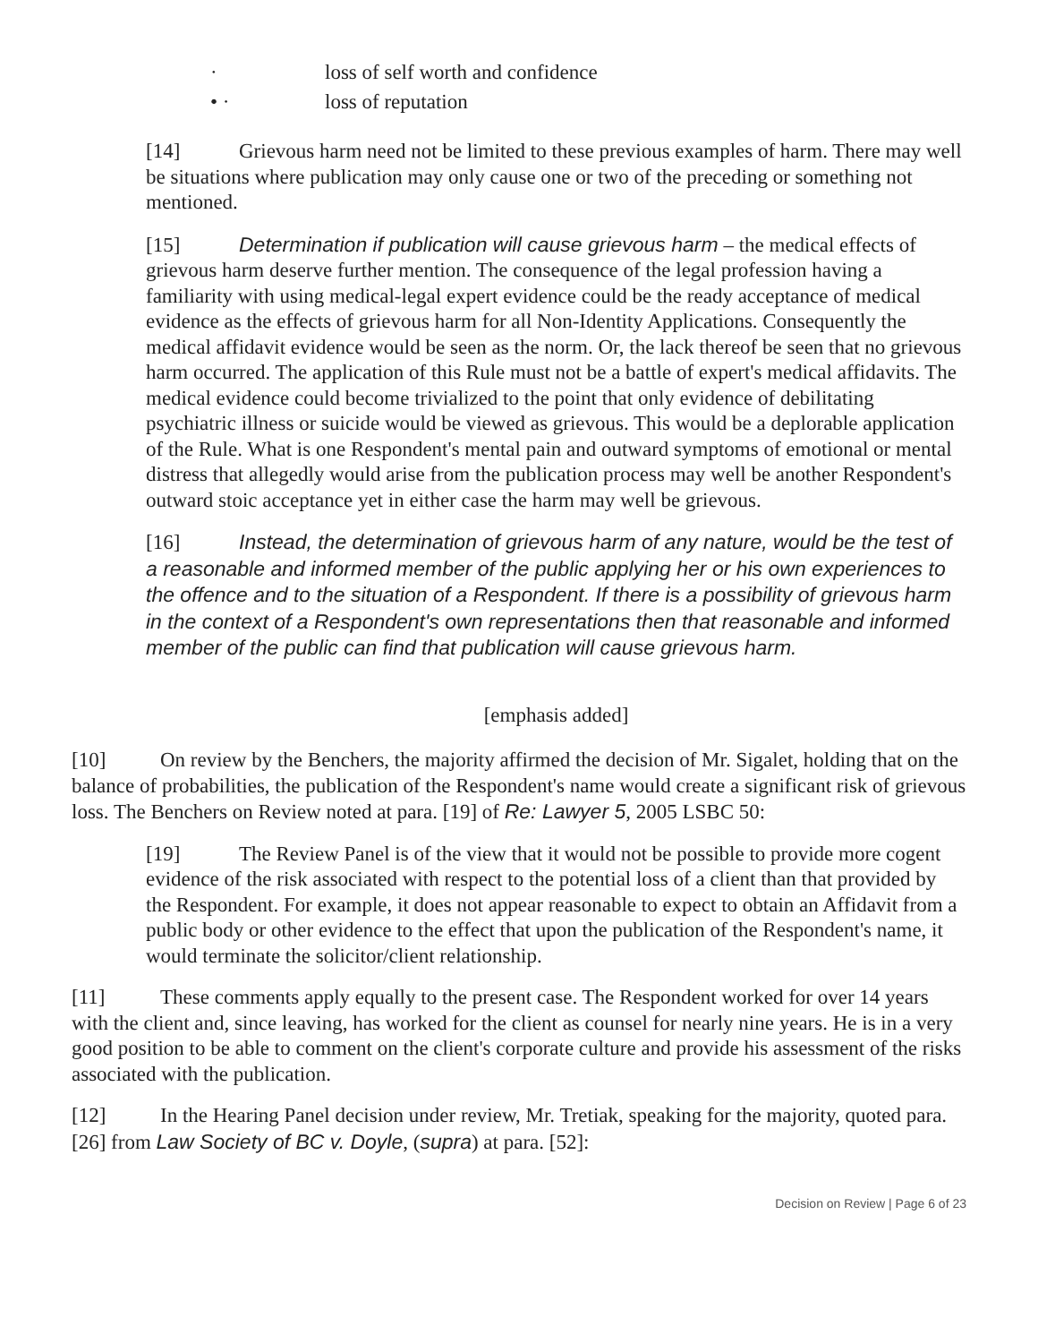· loss of self worth and confidence
• · loss of reputation
[14] Grievous harm need not be limited to these previous examples of harm. There may well be situations where publication may only cause one or two of the preceding or something not mentioned.
[15] Determination if publication will cause grievous harm – the medical effects of grievous harm deserve further mention. The consequence of the legal profession having a familiarity with using medical-legal expert evidence could be the ready acceptance of medical evidence as the effects of grievous harm for all Non-Identity Applications. Consequently the medical affidavit evidence would be seen as the norm. Or, the lack thereof be seen that no grievous harm occurred. The application of this Rule must not be a battle of expert's medical affidavits. The medical evidence could become trivialized to the point that only evidence of debilitating psychiatric illness or suicide would be viewed as grievous. This would be a deplorable application of the Rule. What is one Respondent's mental pain and outward symptoms of emotional or mental distress that allegedly would arise from the publication process may well be another Respondent's outward stoic acceptance yet in either case the harm may well be grievous.
[16] Instead, the determination of grievous harm of any nature, would be the test of a reasonable and informed member of the public applying her or his own experiences to the offence and to the situation of a Respondent. If there is a possibility of grievous harm in the context of a Respondent's own representations then that reasonable and informed member of the public can find that publication will cause grievous harm.
[emphasis added]
[10] On review by the Benchers, the majority affirmed the decision of Mr. Sigalet, holding that on the balance of probabilities, the publication of the Respondent's name would create a significant risk of grievous loss. The Benchers on Review noted at para. [19] of Re: Lawyer 5, 2005 LSBC 50:
[19] The Review Panel is of the view that it would not be possible to provide more cogent evidence of the risk associated with respect to the potential loss of a client than that provided by the Respondent. For example, it does not appear reasonable to expect to obtain an Affidavit from a public body or other evidence to the effect that upon the publication of the Respondent's name, it would terminate the solicitor/client relationship.
[11] These comments apply equally to the present case. The Respondent worked for over 14 years with the client and, since leaving, has worked for the client as counsel for nearly nine years. He is in a very good position to be able to comment on the client's corporate culture and provide his assessment of the risks associated with the publication.
[12] In the Hearing Panel decision under review, Mr. Tretiak, speaking for the majority, quoted para. [26] from Law Society of BC v. Doyle, (supra) at para. [52]:
Decision on Review | Page 6 of 23